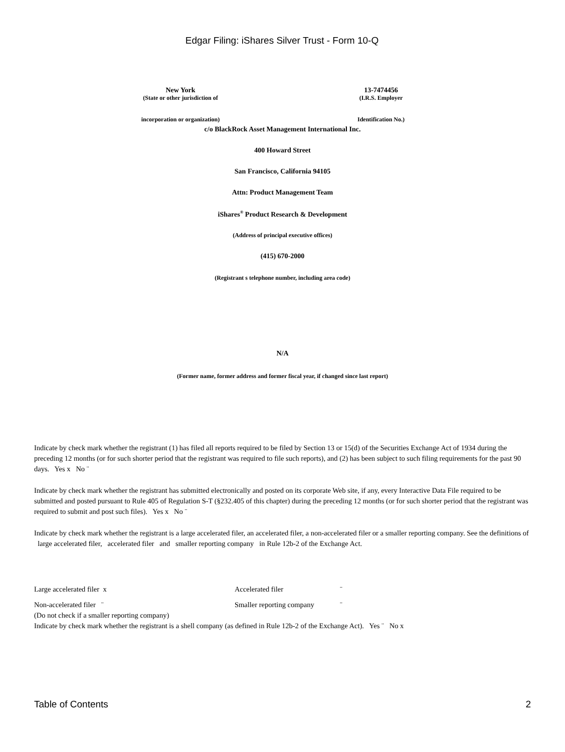Edgar Filing: iShares Silver Trust - Form 10-Q
New York 13-7474456
(State or other jurisdiction of
(I.R.S. Employer
incorporation or organization) Identification No.)
c/o BlackRock Asset Management International Inc.
400 Howard Street
San Francisco, California 94105
Attn: Product Management Team
iShares<sup>®</sup> Product Research & Development
(Address of principal executive offices)
(415) 670-2000
(Registrant s telephone number, including area code)
N/A
(Former name, former address and former fiscal year, if changed since last report)
Indicate by check mark whether the registrant (1) has filed all reports required to be filed by Section 13 or 15(d) of the Securities Exchange Act of 1934 during the preceding 12 months (or for such shorter period that the registrant was required to file such reports), and (2) has been subject to such filing requirements for the past 90 days. Yes x No ¨
Indicate by check mark whether the registrant has submitted electronically and posted on its corporate Web site, if any, every Interactive Data File required to be submitted and posted pursuant to Rule 405 of Regulation S-T (§232.405 of this chapter) during the preceding 12 months (or for such shorter period that the registrant was required to submit and post such files). Yes x No ¨
Indicate by check mark whether the registrant is a large accelerated filer, an accelerated filer, a non-accelerated filer or a smaller reporting company. See the definitions of large accelerated filer, accelerated filer and smaller reporting company in Rule 12b-2 of the Exchange Act.
Large accelerated filer x Accelerated filer ¨
Non-accelerated filer ¨ Smaller reporting company
¨
(Do not check if a smaller reporting company)
Indicate by check mark whether the registrant is a shell company (as defined in Rule 12b-2 of the Exchange Act). Yes ¨ No x
Table of Contents 2